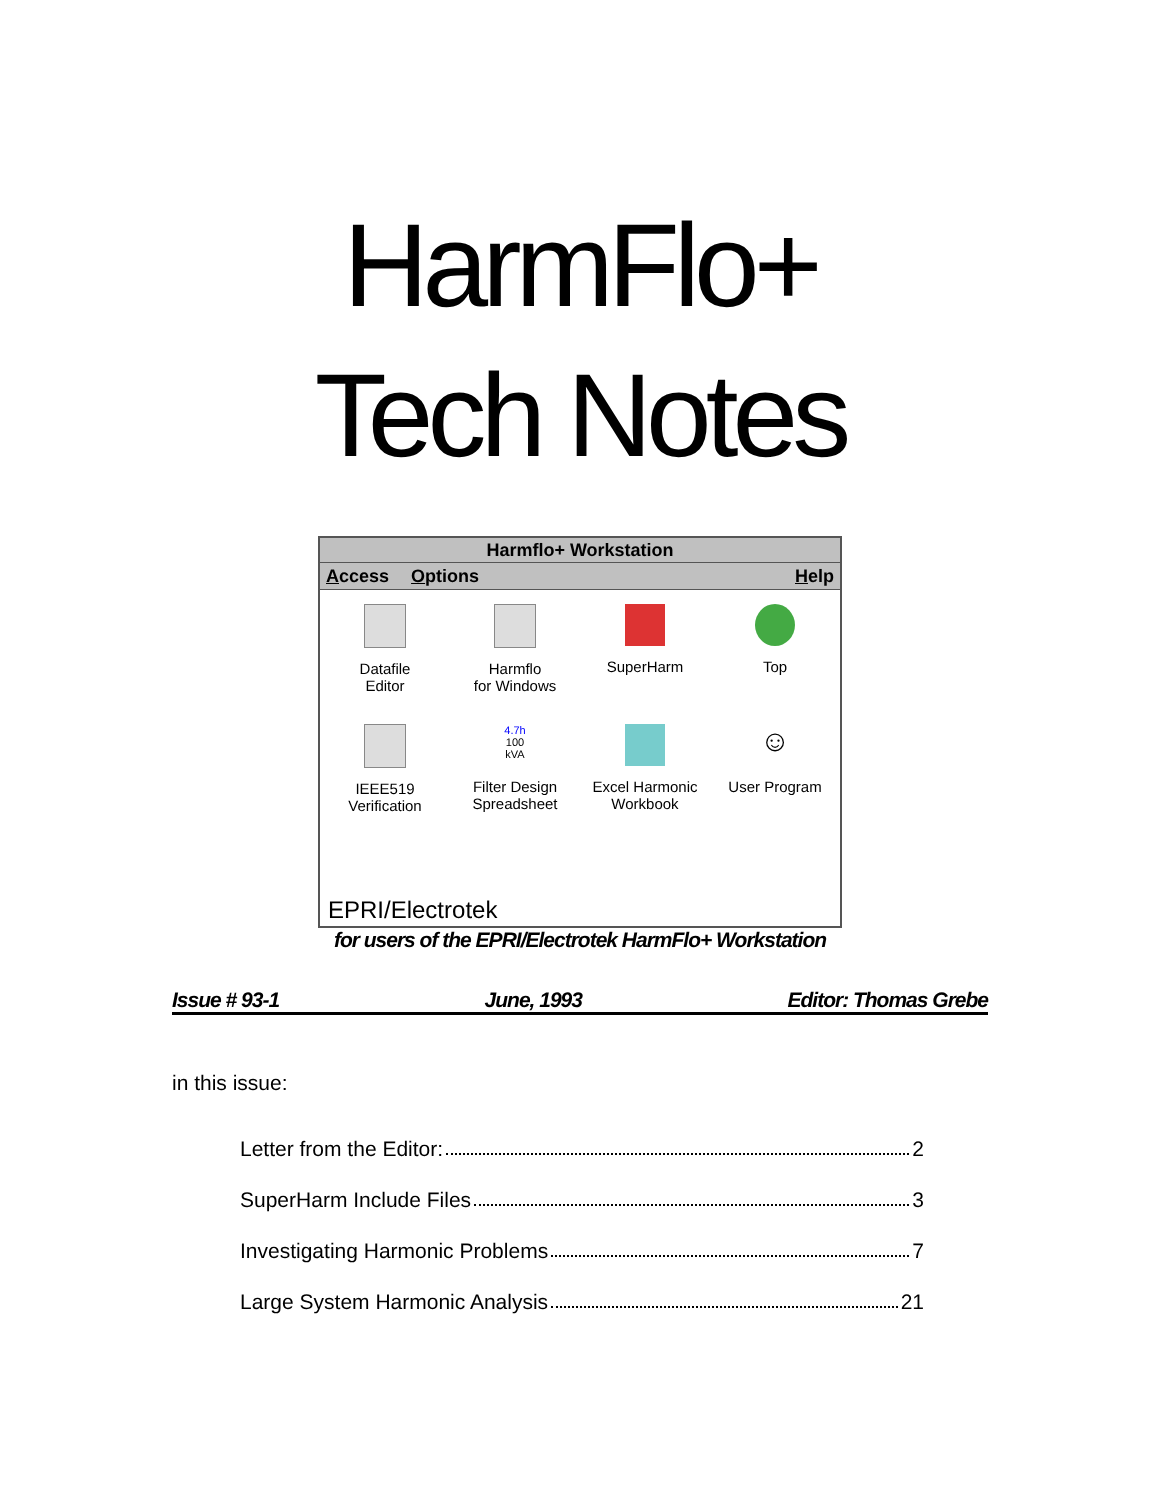HarmFlo+
Tech Notes
Harmflo+ Workstation
Access Options Help
Datafile
Editor
Harmflo
for Windows
SuperHarm
Top
IEEE519
Verification
4.7h
100 kVA
Filter Design
Spreadsheet
Excel Harmonic
Workbook
☺
User Program
EPRI/Electrotek
for users of the EPRI/Electrotek HarmFlo+ Workstation
Issue # 93-1 June, 1993 Editor: Thomas Grebe
in this issue:
Letter from the Editor: 2
SuperHarm Include Files 3
Investigating Harmonic Problems 7
Large System Harmonic Analysis 21